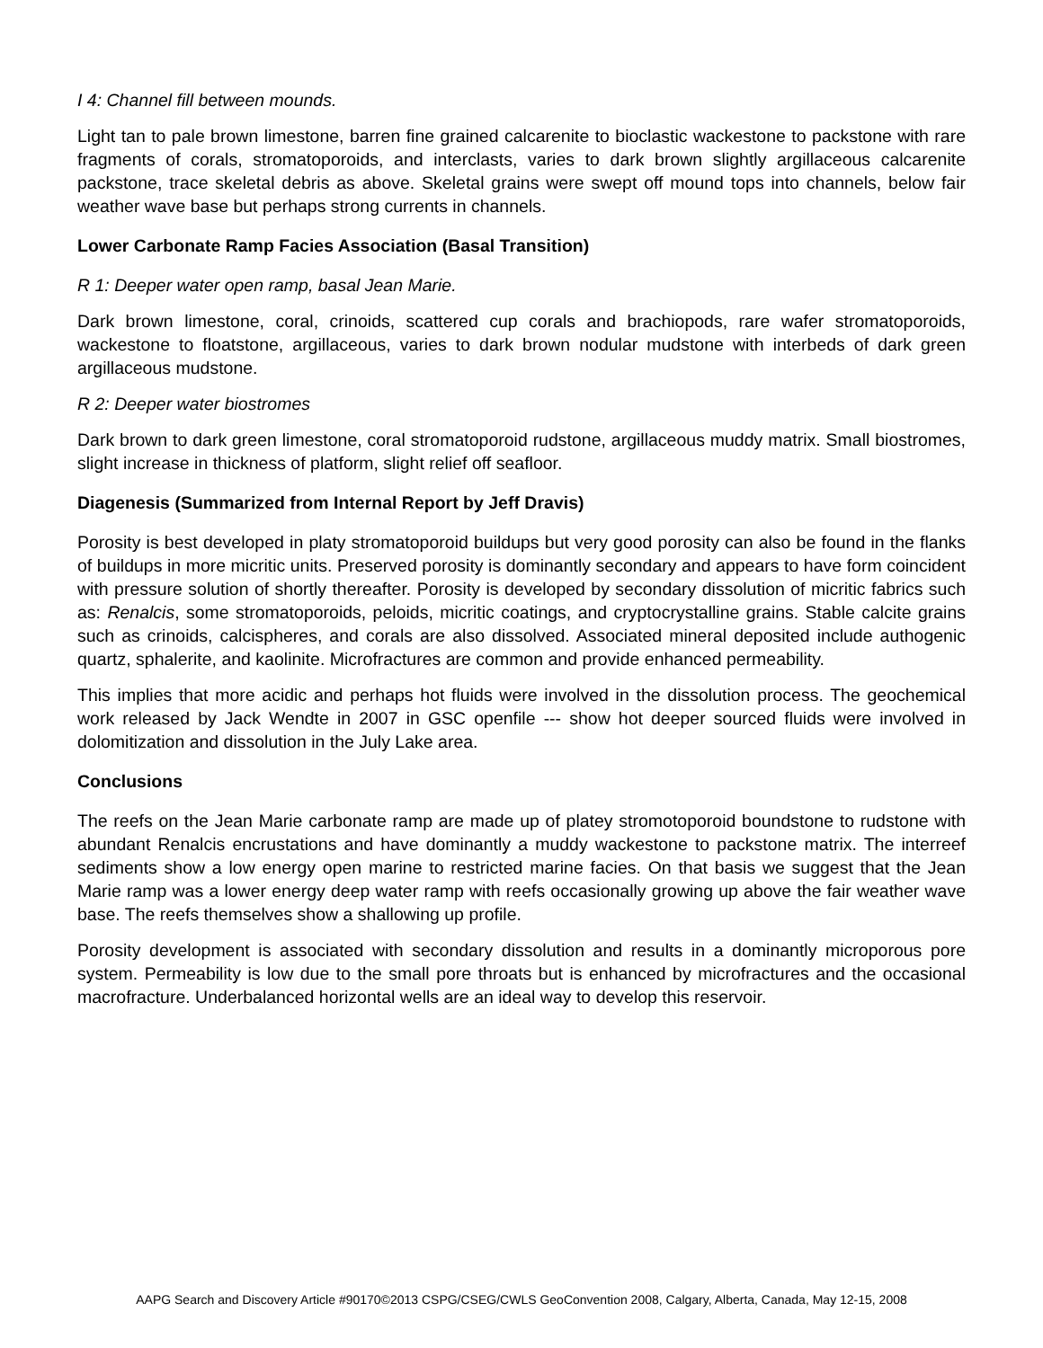I 4: Channel fill between mounds.
Light tan to pale brown limestone, barren fine grained calcarenite to bioclastic wackestone to packstone with rare fragments of corals, stromatoporoids, and interclasts, varies to dark brown slightly argillaceous calcarenite packstone, trace skeletal debris as above. Skeletal grains were swept off mound tops into channels, below fair weather wave base but perhaps strong currents in channels.
Lower Carbonate Ramp Facies Association (Basal Transition)
R 1: Deeper water open ramp, basal Jean Marie.
Dark brown limestone, coral, crinoids, scattered cup corals and brachiopods, rare wafer stromatoporoids, wackestone to floatstone, argillaceous, varies to dark brown nodular mudstone with interbeds of dark green argillaceous mudstone.
R 2: Deeper water biostromes
Dark brown to dark green limestone, coral stromatoporoid rudstone, argillaceous muddy matrix. Small biostromes, slight increase in thickness of platform, slight relief off seafloor.
Diagenesis (Summarized from Internal Report by Jeff Dravis)
Porosity is best developed in platy stromatoporoid buildups but very good porosity can also be found in the flanks of buildups in more micritic units. Preserved porosity is dominantly secondary and appears to have form coincident with pressure solution of shortly thereafter. Porosity is developed by secondary dissolution of micritic fabrics such as: Renalcis, some stromatoporoids, peloids, micritic coatings, and cryptocrystalline grains. Stable calcite grains such as crinoids, calcispheres, and corals are also dissolved. Associated mineral deposited include authogenic quartz, sphalerite, and kaolinite. Microfractures are common and provide enhanced permeability.
This implies that more acidic and perhaps hot fluids were involved in the dissolution process. The geochemical work released by Jack Wendte in 2007 in GSC openfile --- show hot deeper sourced fluids were involved in dolomitization and dissolution in the July Lake area.
Conclusions
The reefs on the Jean Marie carbonate ramp are made up of platey stromotoporoid boundstone to rudstone with abundant Renalcis encrustations and have dominantly a muddy wackestone to packstone matrix. The interreef sediments show a low energy open marine to restricted marine facies. On that basis we suggest that the Jean Marie ramp was a lower energy deep water ramp with reefs occasionally growing up above the fair weather wave base. The reefs themselves show a shallowing up profile.
Porosity development is associated with secondary dissolution and results in a dominantly microporous pore system. Permeability is low due to the small pore throats but is enhanced by microfractures and the occasional macrofracture. Underbalanced horizontal wells are an ideal way to develop this reservoir.
AAPG Search and Discovery Article #90170©2013 CSPG/CSEG/CWLS GeoConvention 2008, Calgary, Alberta, Canada, May 12-15, 2008